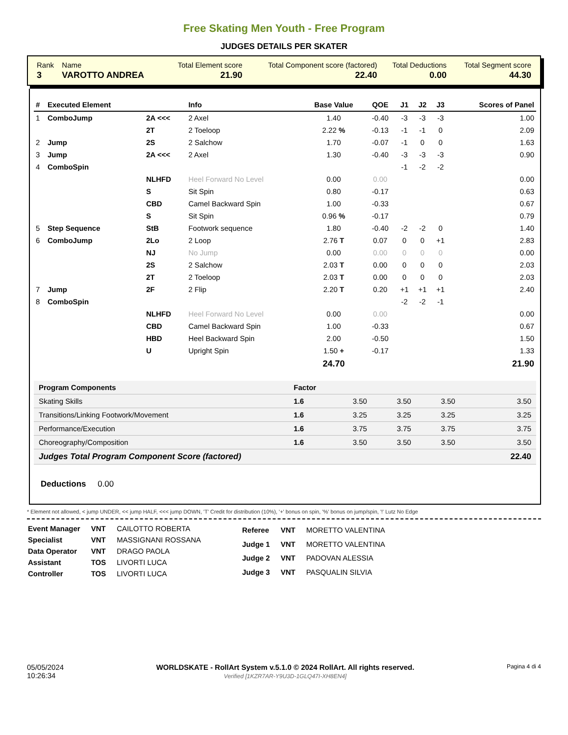Free Skating Men Youth - Free Program
JUDGES DETAILS PER SKATER
| Rank | Name | Total Element score | Total Component score (factored) | Total Deductions | Total Segment score |
| 3 | VAROTTO ANDREA | 21.90 | 22.40 | 0.00 | 44.30 |
| # | Executed Element | | Info | Base Value | QOE | J1 | J2 | J3 | Scores of Panel |
| --- | --- | --- | --- | --- | --- | --- | --- | --- | --- |
| 1 | ComboJump | 2A <<< | 2 Axel | 1.40 | -0.40 | -3 | -3 | -3 | 1.00 |
| | | 2T | 2 Toeloop | 2.22 % | -0.13 | -1 | -1 | 0 | 2.09 |
| 2 | Jump | 2S | 2 Salchow | 1.70 | -0.07 | -1 | 0 | 0 | 1.63 |
| 3 | Jump | 2A <<< | 2 Axel | 1.30 | -0.40 | -3 | -3 | -3 | 0.90 |
| 4 | ComboSpin | | | | | -1 | -2 | -2 | |
| | | NLHFD | Heel Forward No Level | 0.00 | 0.00 | | | | 0.00 |
| | | S | Sit Spin | 0.80 | -0.17 | | | | 0.63 |
| | | CBD | Camel Backward Spin | 1.00 | -0.33 | | | | 0.67 |
| | | S | Sit Spin | 0.96 % | -0.17 | | | | 0.79 |
| 5 | Step Sequence | StB | Footwork sequence | 1.80 | -0.40 | -2 | -2 | 0 | 1.40 |
| 6 | ComboJump | 2Lo | 2 Loop | 2.76 T | 0.07 | 0 | 0 | +1 | 2.83 |
| | | NJ | No Jump | 0.00 | 0.00 | 0 | 0 | 0 | 0.00 |
| | | 2S | 2 Salchow | 2.03 T | 0.00 | 0 | 0 | 0 | 2.03 |
| | | 2T | 2 Toeloop | 2.03 T | 0.00 | 0 | 0 | 0 | 2.03 |
| 7 | Jump | 2F | 2 Flip | 2.20 T | 0.20 | +1 | +1 | +1 | 2.40 |
| 8 | ComboSpin | | | | | -2 | -2 | -1 | |
| | | NLHFD | Heel Forward No Level | 0.00 | 0.00 | | | | 0.00 |
| | | CBD | Camel Backward Spin | 1.00 | -0.33 | | | | 0.67 |
| | | HBD | Heel Backward Spin | 2.00 | -0.50 | | | | 1.50 |
| | | U | Upright Spin | 1.50 + | -0.17 | | | | 1.33 |
| | | | | 24.70 | | | | | 21.90 |
| Program Components | Factor | | | | |
| Skating Skills | 1.6 | 3.50 | 3.50 | 3.50 | 3.50 |
| Transitions/Linking Footwork/Movement | 1.6 | 3.25 | 3.25 | 3.25 | 3.25 |
| Performance/Execution | 1.6 | 3.75 | 3.75 | 3.75 | 3.75 |
| Choreography/Composition | 1.6 | 3.50 | 3.50 | 3.50 | 3.50 |
| Judges Total Program Component Score (factored) | | | | | 22.40 |
Deductions 0.00
* Element not allowed, < jump UNDER, << jump HALF, <<< jump DOWN, 'T' Credit for distribution (10%), '+' bonus on spin, '%' bonus on jump/spin, '!' Lutz No Edge
| Event Manager | VNT | CAILOTTO ROBERTA |
| Specialist | VNT | MASSIGNANI ROSSANA |
| Data Operator | VNT | DRAGO PAOLA |
| Assistant | TOS | LIVORTI LUCA |
| Controller | TOS | LIVORTI LUCA |
| Referee | VNT | MORETTO VALENTINA |
| Judge 1 | VNT | MORETTO VALENTINA |
| Judge 2 | VNT | PADOVAN ALESSIA |
| Judge 3 | VNT | PASQUALIN SILVIA |
05/05/2024
10:26:34
WORLDSKATE - RollArt System v.5.1.0 © 2024 RollArt. All rights reserved.
Verified [1KZR7AR-Y9U3D-1GLQ47I-XH8EN4]
Pagina 4 di 4